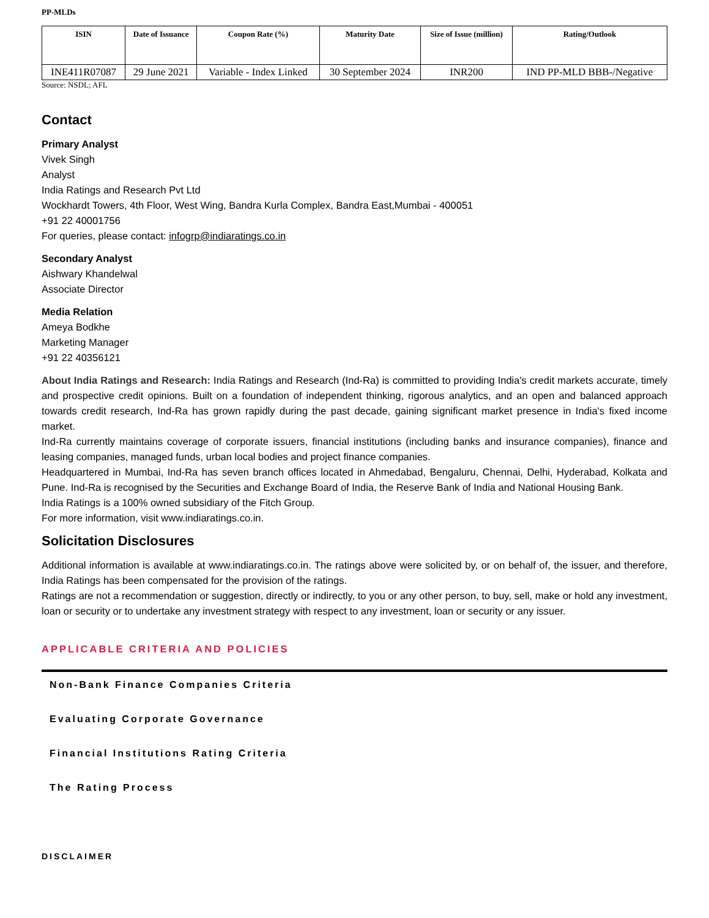PP-MLDs
| ISIN | Date of Issuance | Coupon Rate (%) | Maturity Date | Size of Issue (million) | Rating/Outlook |
| --- | --- | --- | --- | --- | --- |
| INE411R07087 | 29 June 2021 | Variable - Index Linked | 30 September 2024 | INR200 | IND PP-MLD BBB-/Negative |
Source: NSDL; AFL
Contact
Primary Analyst
Vivek Singh
Analyst
India Ratings and Research Pvt Ltd
Wockhardt Towers, 4th Floor, West Wing, Bandra Kurla Complex, Bandra East,Mumbai - 400051
+91 22 40001756
For queries, please contact: infogrp@indiaratings.co.in
Secondary Analyst
Aishwary Khandelwal
Associate Director
Media Relation
Ameya Bodkhe
Marketing Manager
+91 22 40356121
About India Ratings and Research: India Ratings and Research (Ind-Ra) is committed to providing India's credit markets accurate, timely and prospective credit opinions. Built on a foundation of independent thinking, rigorous analytics, and an open and balanced approach towards credit research, Ind-Ra has grown rapidly during the past decade, gaining significant market presence in India's fixed income market.
Ind-Ra currently maintains coverage of corporate issuers, financial institutions (including banks and insurance companies), finance and leasing companies, managed funds, urban local bodies and project finance companies.
Headquartered in Mumbai, Ind-Ra has seven branch offices located in Ahmedabad, Bengaluru, Chennai, Delhi, Hyderabad, Kolkata and Pune. Ind-Ra is recognised by the Securities and Exchange Board of India, the Reserve Bank of India and National Housing Bank.
India Ratings is a 100% owned subsidiary of the Fitch Group.
For more information, visit www.indiaratings.co.in.
Solicitation Disclosures
Additional information is available at www.indiaratings.co.in. The ratings above were solicited by, or on behalf of, the issuer, and therefore, India Ratings has been compensated for the provision of the ratings.
Ratings are not a recommendation or suggestion, directly or indirectly, to you or any other person, to buy, sell, make or hold any investment, loan or security or to undertake any investment strategy with respect to any investment, loan or security or any issuer.
APPLICABLE CRITERIA AND POLICIES
Non-Bank Finance Companies Criteria
Evaluating Corporate Governance
Financial Institutions Rating Criteria
The Rating Process
DISCLAIMER